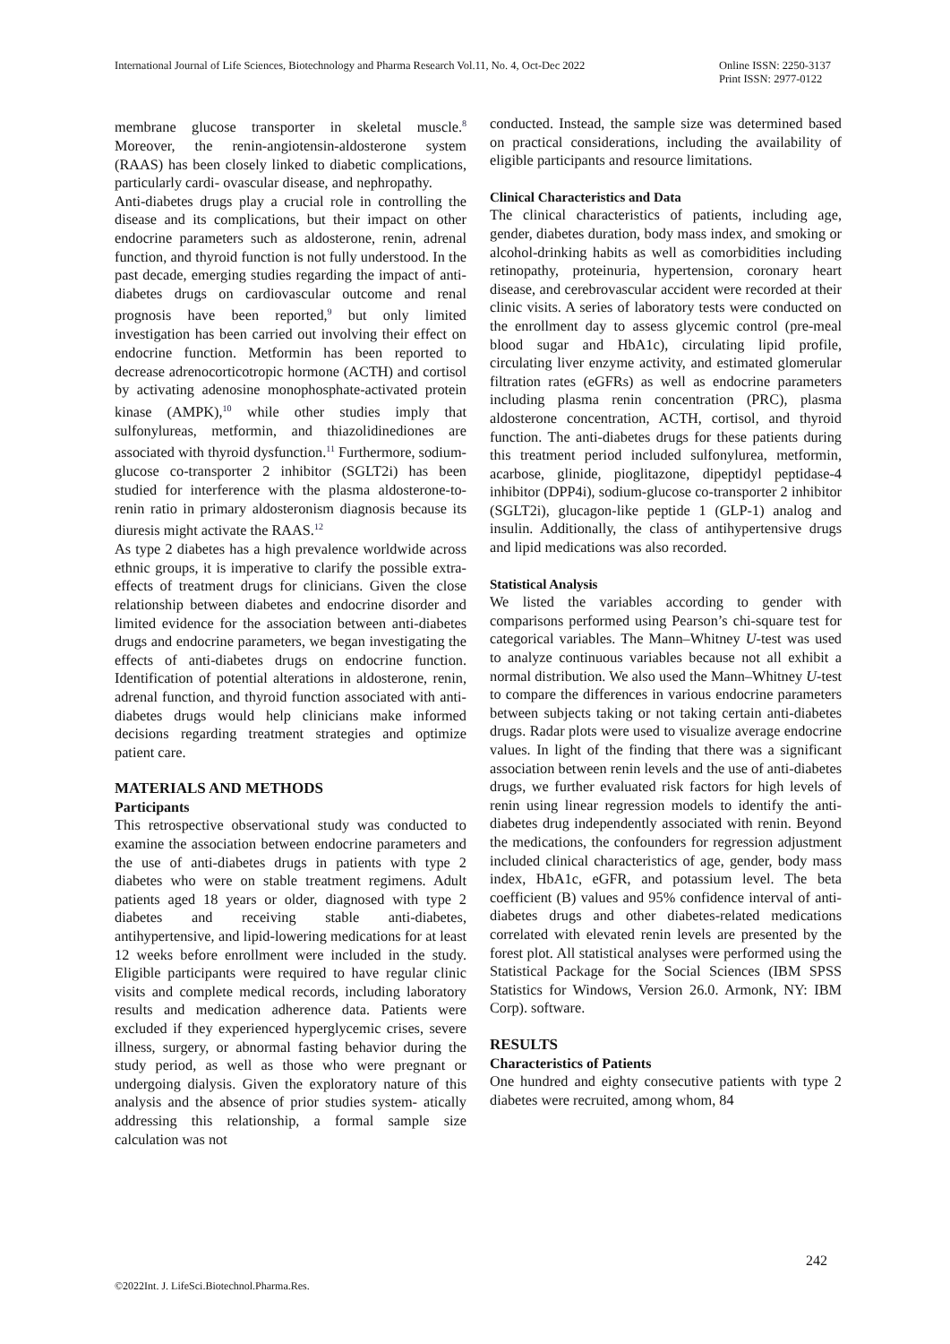International Journal of Life Sciences, Biotechnology and Pharma Research Vol.11, No. 4, Oct-Dec 2022 Online ISSN: 2250-3137
Print ISSN: 2977-0122
membrane glucose transporter in skeletal muscle.<sup>8</sup> Moreover, the renin-angiotensin-aldosterone system (RAAS) has been closely linked to diabetic complications, particularly cardi- ovascular disease, and nephropathy.
Anti-diabetes drugs play a crucial role in controlling the disease and its complications, but their impact on other endocrine parameters such as aldosterone, renin, adrenal function, and thyroid function is not fully understood. In the past decade, emerging studies regarding the impact of anti-diabetes drugs on cardiovascular outcome and renal prognosis have been reported,<sup>9</sup> but only limited investigation has been carried out involving their effect on endocrine function. Metformin has been reported to decrease adrenocorticotropic hormone (ACTH) and cortisol by activating adenosine monophosphate-activated protein kinase (AMPK),<sup>10</sup> while other studies imply that sulfonylureas, metformin, and thiazolidinediones are associated with thyroid dysfunction.<sup>11</sup> Furthermore, sodium-glucose co-transporter 2 inhibitor (SGLT2i) has been studied for interference with the plasma aldosterone-to-renin ratio in primary aldosteronism diagnosis because its diuresis might activate the RAAS.<sup>12</sup>
As type 2 diabetes has a high prevalence worldwide across ethnic groups, it is imperative to clarify the possible extra- effects of treatment drugs for clinicians. Given the close relationship between diabetes and endocrine disorder and limited evidence for the association between anti-diabetes drugs and endocrine parameters, we began investigating the effects of anti-diabetes drugs on endocrine function. Identification of potential alterations in aldosterone, renin, adrenal function, and thyroid function associated with anti-diabetes drugs would help clinicians make informed decisions regarding treatment strategies and optimize patient care.
MATERIALS AND METHODS
Participants
This retrospective observational study was conducted to examine the association between endocrine parameters and the use of anti-diabetes drugs in patients with type 2 diabetes who were on stable treatment regimens. Adult patients aged 18 years or older, diagnosed with type 2 diabetes and receiving stable anti-diabetes, antihypertensive, and lipid-lowering medications for at least 12 weeks before enrollment were included in the study. Eligible participants were required to have regular clinic visits and complete medical records, including laboratory results and medication adherence data. Patients were excluded if they experienced hyperglycemic crises, severe illness, surgery, or abnormal fasting behavior during the study period, as well as those who were pregnant or undergoing dialysis. Given the exploratory nature of this analysis and the absence of prior studies system- atically addressing this relationship, a formal sample size calculation was not
conducted. Instead, the sample size was determined based on practical considerations, including the availability of eligible participants and resource limitations.
Clinical Characteristics and Data
The clinical characteristics of patients, including age, gender, diabetes duration, body mass index, and smoking or alcohol-drinking habits as well as comorbidities including retinopathy, proteinuria, hypertension, coronary heart disease, and cerebrovascular accident were recorded at their clinic visits. A series of laboratory tests were conducted on the enrollment day to assess glycemic control (pre-meal blood sugar and HbA1c), circulating lipid profile, circulating liver enzyme activity, and estimated glomerular filtration rates (eGFRs) as well as endocrine parameters including plasma renin concentration (PRC), plasma aldosterone concentration, ACTH, cortisol, and thyroid function. The anti-diabetes drugs for these patients during this treatment period included sulfonylurea, metformin, acarbose, glinide, pioglitazone, dipeptidyl peptidase-4 inhibitor (DPP4i), sodium-glucose co-transporter 2 inhibitor (SGLT2i), glucagon-like peptide 1 (GLP-1) analog and insulin. Additionally, the class of antihypertensive drugs and lipid medications was also recorded.
Statistical Analysis
We listed the variables according to gender with comparisons performed using Pearson’s chi-square test for categorical variables. The Mann–Whitney U-test was used to analyze continuous variables because not all exhibit a normal distribution. We also used the Mann–Whitney U-test to compare the differences in various endocrine parameters between subjects taking or not taking certain anti-diabetes drugs. Radar plots were used to visualize average endocrine values. In light of the finding that there was a significant association between renin levels and the use of anti-diabetes drugs, we further evaluated risk factors for high levels of renin using linear regression models to identify the anti-diabetes drug independently associated with renin. Beyond the medications, the confounders for regression adjustment included clinical characteristics of age, gender, body mass index, HbA1c, eGFR, and potassium level. The beta coefficient (B) values and 95% confidence interval of anti-diabetes drugs and other diabetes-related medications correlated with elevated renin levels are presented by the forest plot. All statistical analyses were performed using the Statistical Package for the Social Sciences (IBM SPSS Statistics for Windows, Version 26.0. Armonk, NY: IBM Corp). software.
RESULTS
Characteristics of Patients
One hundred and eighty consecutive patients with type 2 diabetes were recruited, among whom, 84
242
©2022Int. J. LifeSci.Biotechnol.Pharma.Res.